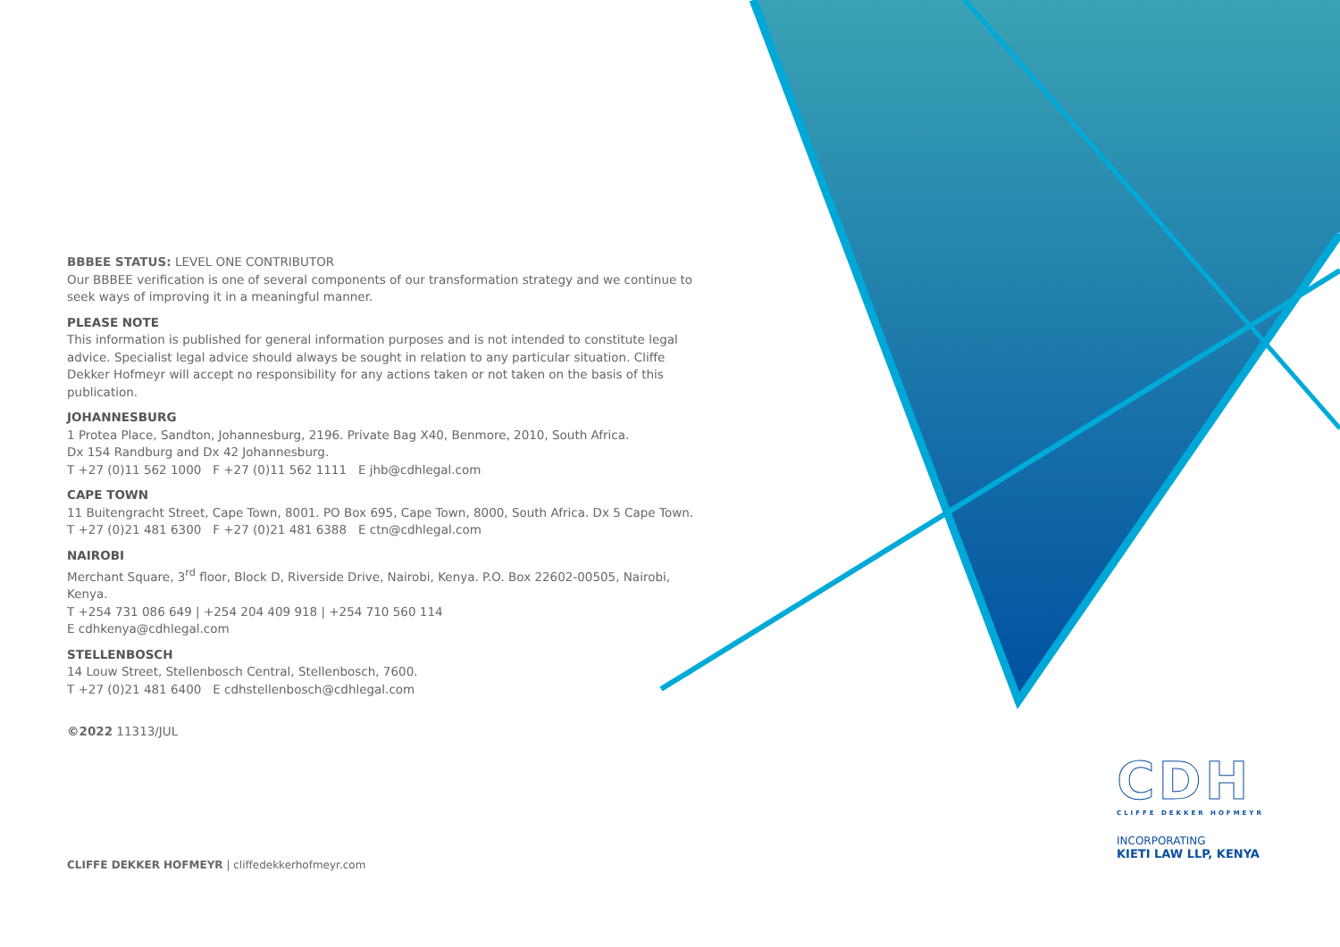BBBEE STATUS: LEVEL ONE CONTRIBUTOR
Our BBBEE verification is one of several components of our transformation strategy and we continue to seek ways of improving it in a meaningful manner.
PLEASE NOTE
This information is published for general information purposes and is not intended to constitute legal advice. Specialist legal advice should always be sought in relation to any particular situation. Cliffe Dekker Hofmeyr will accept no responsibility for any actions taken or not taken on the basis of this publication.
JOHANNESBURG
1 Protea Place, Sandton, Johannesburg, 2196. Private Bag X40, Benmore, 2010, South Africa.
Dx 154 Randburg and Dx 42 Johannesburg.
T +27 (0)11 562 1000 F +27 (0)11 562 1111 E jhb@cdhlegal.com
CAPE TOWN
11 Buitengracht Street, Cape Town, 8001. PO Box 695, Cape Town, 8000, South Africa. Dx 5 Cape Town.
T +27 (0)21 481 6300 F +27 (0)21 481 6388 E ctn@cdhlegal.com
NAIROBI
Merchant Square, 3<sup>rd</sup> floor, Block D, Riverside Drive, Nairobi, Kenya. P.O. Box 22602-00505, Nairobi, Kenya.
T +254 731 086 649 | +254 204 409 918 | +254 710 560 114
E cdhkenya@cdhlegal.com
STELLENBOSCH
14 Louw Street, Stellenbosch Central, Stellenbosch, 7600.
T +27 (0)21 481 6400 E cdhstellenbosch@cdhlegal.com
©2022 11313/JUL
CLIFFE DEKKER HOFMEYR | cliffedekkerhofmeyr.com
CDH
CLIFFE DEKKER HOFMEYR
INCORPORATING
KIETI LAW LLP, KENYA